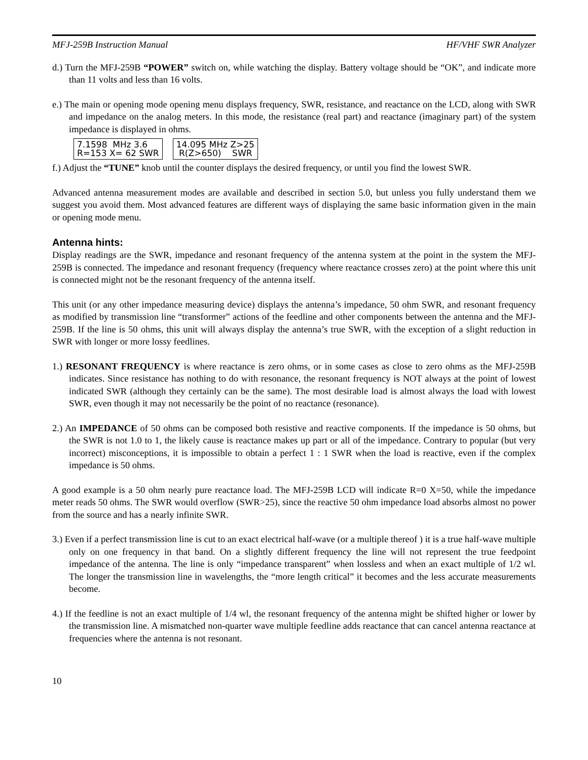MFJ-259B Instruction Manual HF/VHF SWR Analyzer
d.) Turn the MFJ-259B “POWER” switch on, while watching the display. Battery voltage should be “OK”, and indicate more than 11 volts and less than 16 volts.
e.) The main or opening mode opening menu displays frequency, SWR, resistance, and reactance on the LCD, along with SWR and impedance on the analog meters. In this mode, the resistance (real part) and reactance (imaginary part) of the system impedance is displayed in ohms.
7.1598 MHz 3.6 R=153 X= 62 SWR
14.095 MHz Z>25 R(Z>650) SWR
f.) Adjust the “TUNE” knob until the counter displays the desired frequency, or until you find the lowest SWR.
Advanced antenna measurement modes are available and described in section 5.0, but unless you fully understand them we suggest you avoid them. Most advanced features are different ways of displaying the same basic information given in the main or opening mode menu.
Antenna hints:
Display readings are the SWR, impedance and resonant frequency of the antenna system at the point in the system the MFJ-259B is connected. The impedance and resonant frequency (frequency where reactance crosses zero) at the point where this unit is connected might not be the resonant frequency of the antenna itself.
This unit (or any other impedance measuring device) displays the antenna’s impedance, 50 ohm SWR, and resonant frequency as modified by transmission line “transformer” actions of the feedline and other components between the antenna and the MFJ-259B. If the line is 50 ohms, this unit will always display the antenna’s true SWR, with the exception of a slight reduction in SWR with longer or more lossy feedlines.
1.) RESONANT FREQUENCY is where reactance is zero ohms, or in some cases as close to zero ohms as the MFJ-259B indicates. Since resistance has nothing to do with resonance, the resonant frequency is NOT always at the point of lowest indicated SWR (although they certainly can be the same). The most desirable load is almost always the load with lowest SWR, even though it may not necessarily be the point of no reactance (resonance).
2.) An IMPEDANCE of 50 ohms can be composed both resistive and reactive components. If the impedance is 50 ohms, but the SWR is not 1.0 to 1, the likely cause is reactance makes up part or all of the impedance. Contrary to popular (but very incorrect) misconceptions, it is impossible to obtain a perfect 1 : 1 SWR when the load is reactive, even if the complex impedance is 50 ohms.
A good example is a 50 ohm nearly pure reactance load. The MFJ-259B LCD will indicate R=0 X=50, while the impedance meter reads 50 ohms. The SWR would overflow (SWR>25), since the reactive 50 ohm impedance load absorbs almost no power from the source and has a nearly infinite SWR.
3.) Even if a perfect transmission line is cut to an exact electrical half-wave (or a multiple thereof ) it is a true half-wave multiple only on one frequency in that band. On a slightly different frequency the line will not represent the true feedpoint impedance of the antenna. The line is only “impedance transparent” when lossless and when an exact multiple of 1/2 wl. The longer the transmission line in wavelengths, the “more length critical” it becomes and the less accurate measurements become.
4.) If the feedline is not an exact multiple of 1/4 wl, the resonant frequency of the antenna might be shifted higher or lower by the transmission line. A mismatched non-quarter wave multiple feedline adds reactance that can cancel antenna reactance at frequencies where the antenna is not resonant.
10